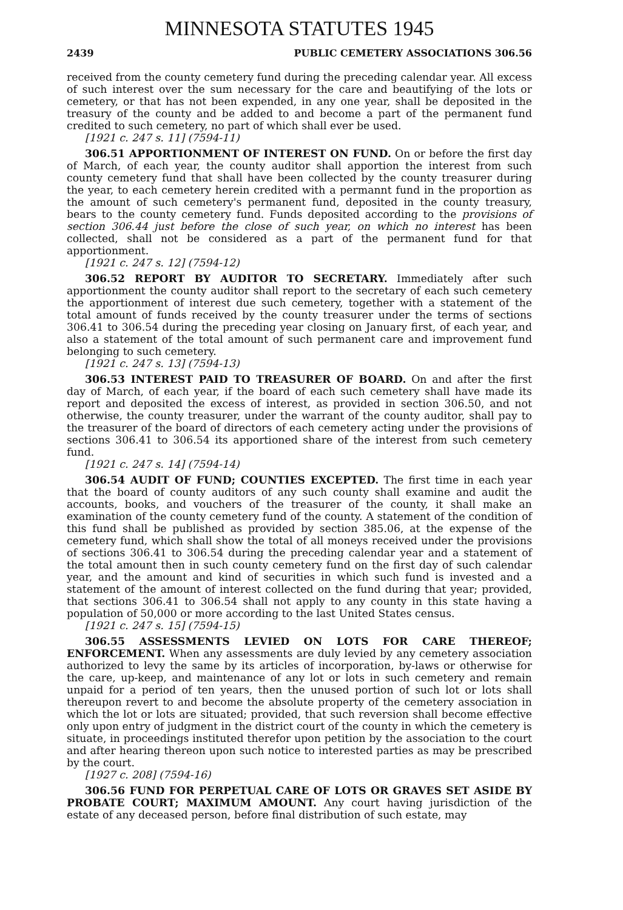MINNESOTA STATUTES 1945
2439 PUBLIC CEMETERY ASSOCIATIONS 306.56
received from the county cemetery fund during the preceding calendar year. All excess of such interest over the sum necessary for the care and beautifying of the lots or cemetery, or that has not been expended, in any one year, shall be deposited in the treasury of the county and be added to and become a part of the permanent fund credited to such cemetery, no part of which shall ever be used.
[1921 c. 247 s. 11] (7594-11)
306.51 APPORTIONMENT OF INTEREST ON FUND. On or before the first day of March, of each year, the county auditor shall apportion the interest from such county cemetery fund that shall have been collected by the county treasurer during the year, to each cemetery herein credited with a permannt fund in the proportion as the amount of such cemetery's permanent fund, deposited in the county treasury, bears to the county cemetery fund. Funds deposited according to the provisions of section 306.44 just before the close of such year, on which no interest has been collected, shall not be considered as a part of the permanent fund for that apportionment.
[1921 c. 247 s. 12] (7594-12)
306.52 REPORT BY AUDITOR TO SECRETARY. Immediately after such apportionment the county auditor shall report to the secretary of each such cemetery the apportionment of interest due such cemetery, together with a statement of the total amount of funds received by the county treasurer under the terms of sections 306.41 to 306.54 during the preceding year closing on January first, of each year, and also a statement of the total amount of such permanent care and improvement fund belonging to such cemetery.
[1921 c. 247 s. 13] (7594-13)
306.53 INTEREST PAID TO TREASURER OF BOARD. On and after the first day of March, of each year, if the board of each such cemetery shall have made its report and deposited the excess of interest, as provided in section 306.50, and not otherwise, the county treasurer, under the warrant of the county auditor, shall pay to the treasurer of the board of directors of each cemetery acting under the provisions of sections 306.41 to 306.54 its apportioned share of the interest from such cemetery fund.
[1921 c. 247 s. 14] (7594-14)
306.54 AUDIT OF FUND; COUNTIES EXCEPTED. The first time in each year that the board of county auditors of any such county shall examine and audit the accounts, books, and vouchers of the treasurer of the county, it shall make an examination of the county cemetery fund of the county. A statement of the condition of this fund shall be published as provided by section 385.06, at the expense of the cemetery fund, which shall show the total of all moneys received under the provisions of sections 306.41 to 306.54 during the preceding calendar year and a statement of the total amount then in such county cemetery fund on the first day of such calendar year, and the amount and kind of securities in which such fund is invested and a statement of the amount of interest collected on the fund during that year; provided, that sections 306.41 to 306.54 shall not apply to any county in this state having a population of 50,000 or more according to the last United States census.
[1921 c. 247 s. 15] (7594-15)
306.55 ASSESSMENTS LEVIED ON LOTS FOR CARE THEREOF; ENFORCEMENT. When any assessments are duly levied by any cemetery association authorized to levy the same by its articles of incorporation, by-laws or otherwise for the care, up-keep, and maintenance of any lot or lots in such cemetery and remain unpaid for a period of ten years, then the unused portion of such lot or lots shall thereupon revert to and become the absolute property of the cemetery association in which the lot or lots are situated; provided, that such reversion shall become effective only upon entry of judgment in the district court of the county in which the cemetery is situate, in proceedings instituted therefor upon petition by the association to the court and after hearing thereon upon such notice to interested parties as may be prescribed by the court.
[1927 c. 208] (7594-16)
306.56 FUND FOR PERPETUAL CARE OF LOTS OR GRAVES SET ASIDE BY PROBATE COURT; MAXIMUM AMOUNT. Any court having jurisdiction of the estate of any deceased person, before final distribution of such estate, may